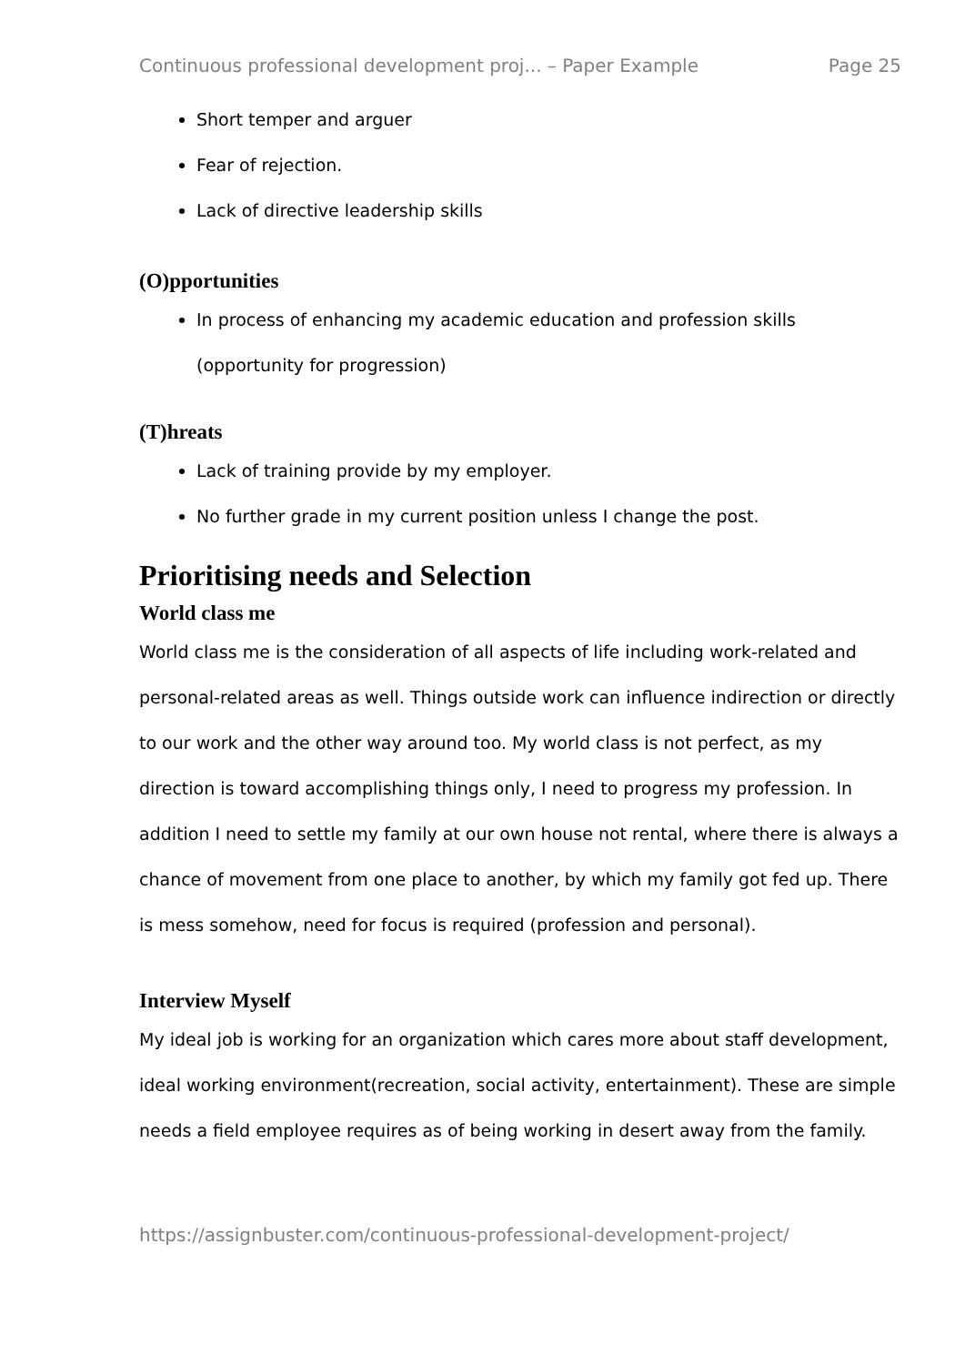Continuous professional development proj... – Paper Example Page 25
Short temper and arguer
Fear of rejection.
Lack of directive leadership skills
(O)pportunities
In process of enhancing my academic education and profession skills (opportunity for progression)
(T)hreats
Lack of training provide by my employer.
No further grade in my current position unless I change the post.
Prioritising needs and Selection
World class me
World class me is the consideration of all aspects of life including work-related and personal-related areas as well. Things outside work can influence indirection or directly to our work and the other way around too. My world class is not perfect, as my direction is toward accomplishing things only, I need to progress my profession. In addition I need to settle my family at our own house not rental, where there is always a chance of movement from one place to another, by which my family got fed up. There is mess somehow, need for focus is required (profession and personal).
Interview Myself
My ideal job is working for an organization which cares more about staff development, ideal working environment(recreation, social activity, entertainment). These are simple needs a field employee requires as of being working in desert away from the family.
https://assignbuster.com/continuous-professional-development-project/